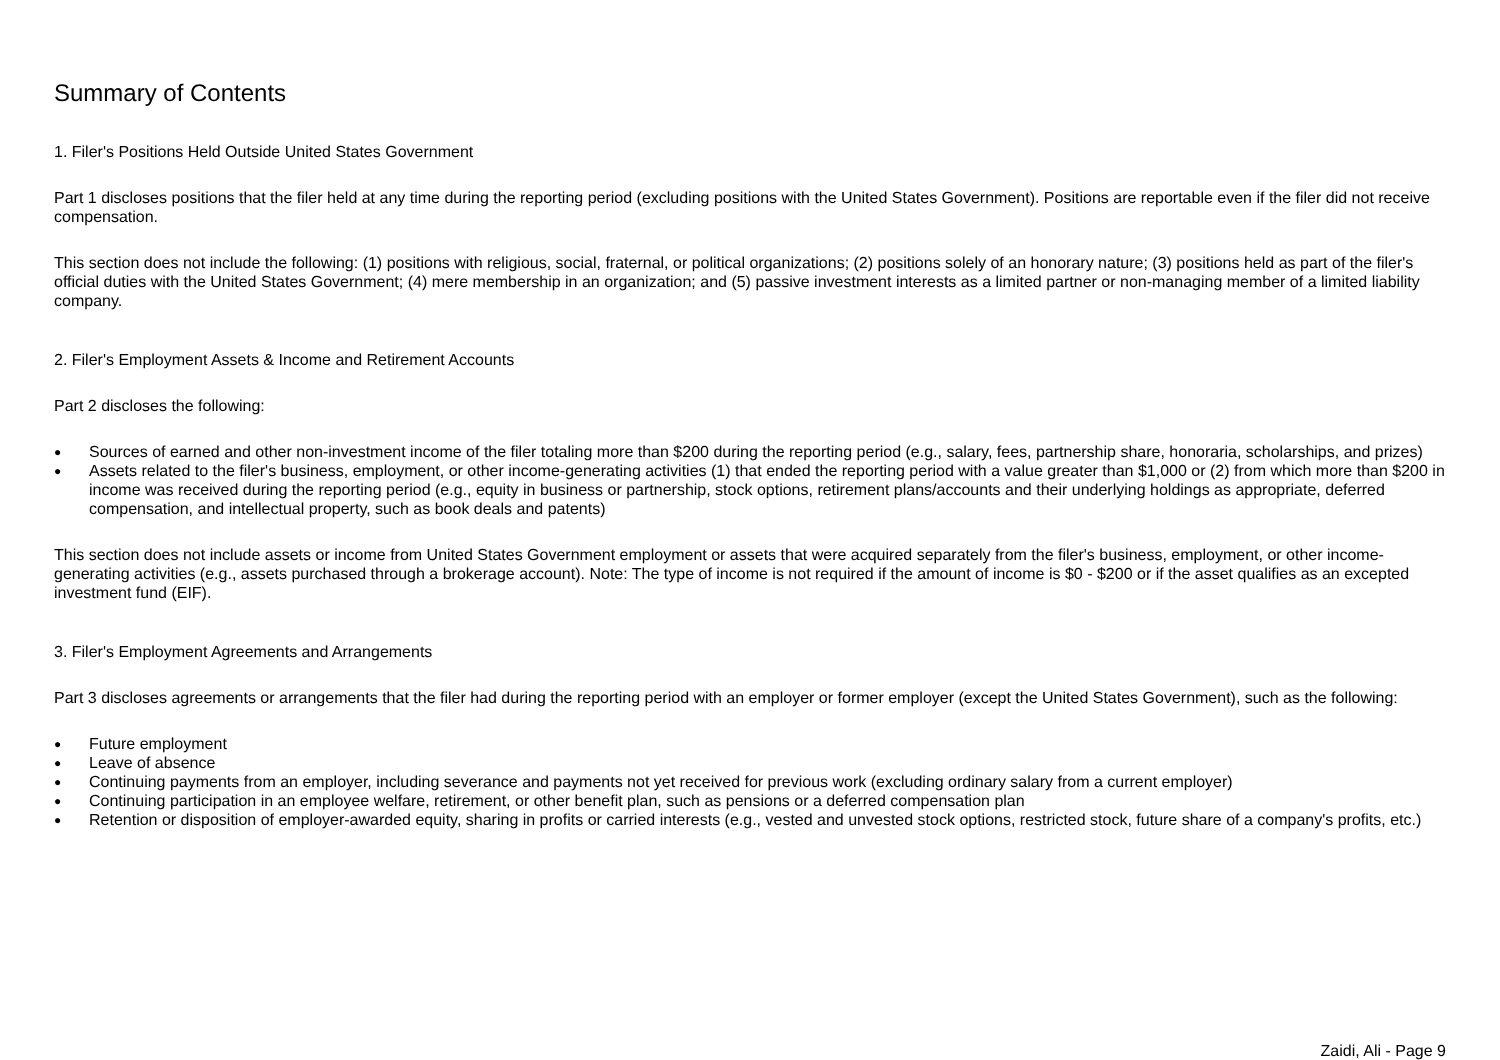Summary of Contents
1. Filer's Positions Held Outside United States Government
Part 1 discloses positions that the filer held at any time during the reporting period (excluding positions with the United States Government). Positions are reportable even if the filer did not receive compensation.
This section does not include the following: (1) positions with religious, social, fraternal, or political organizations; (2) positions solely of an honorary nature; (3) positions held as part of the filer's official duties with the United States Government; (4) mere membership in an organization; and (5) passive investment interests as a limited partner or non-managing member of a limited liability company.
2. Filer's Employment Assets & Income and Retirement Accounts
Part 2 discloses the following:
● Sources of earned and other non-investment income of the filer totaling more than $200 during the reporting period (e.g., salary, fees, partnership share, honoraria, scholarships, and prizes)
● Assets related to the filer's business, employment, or other income-generating activities (1) that ended the reporting period with a value greater than $1,000 or (2) from which more than $200 in income was received during the reporting period (e.g., equity in business or partnership, stock options, retirement plans/accounts and their underlying holdings as appropriate, deferred compensation, and intellectual property, such as book deals and patents)
This section does not include assets or income from United States Government employment or assets that were acquired separately from the filer's business, employment, or other income-generating activities (e.g., assets purchased through a brokerage account). Note: The type of income is not required if the amount of income is $0 - $200 or if the asset qualifies as an excepted investment fund (EIF).
3. Filer's Employment Agreements and Arrangements
Part 3 discloses agreements or arrangements that the filer had during the reporting period with an employer or former employer (except the United States Government), such as the following:
● Future employment
● Leave of absence
● Continuing payments from an employer, including severance and payments not yet received for previous work (excluding ordinary salary from a current employer)
● Continuing participation in an employee welfare, retirement, or other benefit plan, such as pensions or a deferred compensation plan
● Retention or disposition of employer-awarded equity, sharing in profits or carried interests (e.g., vested and unvested stock options, restricted stock, future share of a company's profits, etc.)
Zaidi, Ali - Page 9